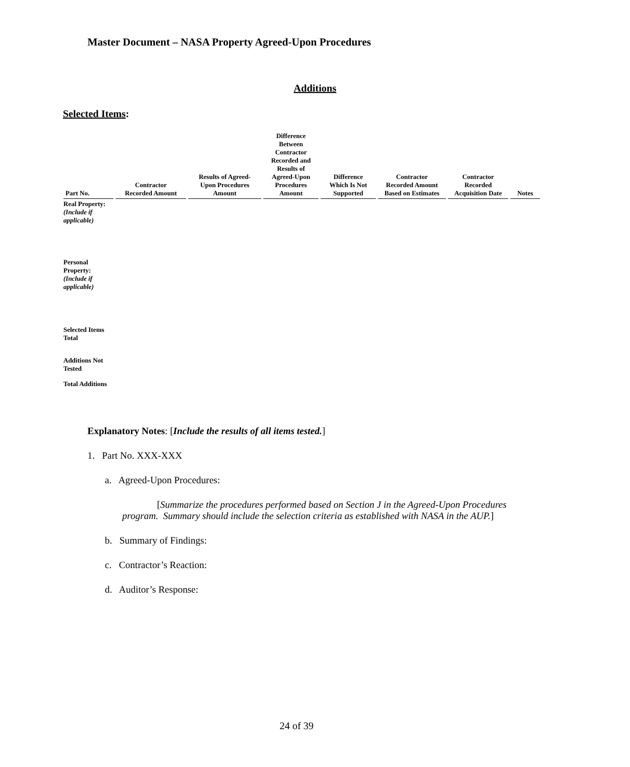Master Document – NASA Property Agreed-Upon Procedures
Additions
Selected Items:
| Part No. | Contractor Recorded Amount | Results of Agreed- Upon Procedures Amount | Difference Between Contractor Recorded and Results of Agreed-Upon Procedures Amount | Difference Which Is Not Supported | Contractor Recorded Amount Based on Estimates | Contractor Recorded Acquisition Date | Notes |
| --- | --- | --- | --- | --- | --- | --- | --- |
| Real Property: (Include if applicable) | | | | | | | |
| Personal Property: (Include if applicable) | | | | | | | |
| Selected Items Total | | | | | | | |
| Additions Not Tested | | | | | | | |
| Total Additions | | | | | | | |
Explanatory Notes: [Include the results of all items tested.]
1. Part No. XXX-XXX
a. Agreed-Upon Procedures:
[Summarize the procedures performed based on Section J in the Agreed-Upon Procedures program. Summary should include the selection criteria as established with NASA in the AUP.]
b. Summary of Findings:
c. Contractor’s Reaction:
d. Auditor’s Response:
24 of 39